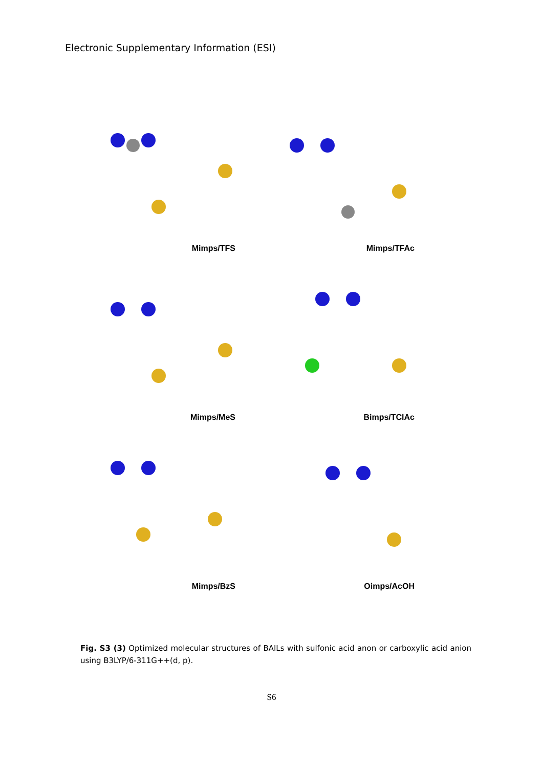Electronic Supplementary Information (ESI)
Mimps/TFS
Mimps/TFAc
Mimps/MeS
Bimps/TClAc
Mimps/BzS
Oimps/AcOH
Fig. S3 (3) Optimized molecular structures of BAILs with sulfonic acid anon or carboxylic acid anion using B3LYP/6-311G++(d, p).
S6